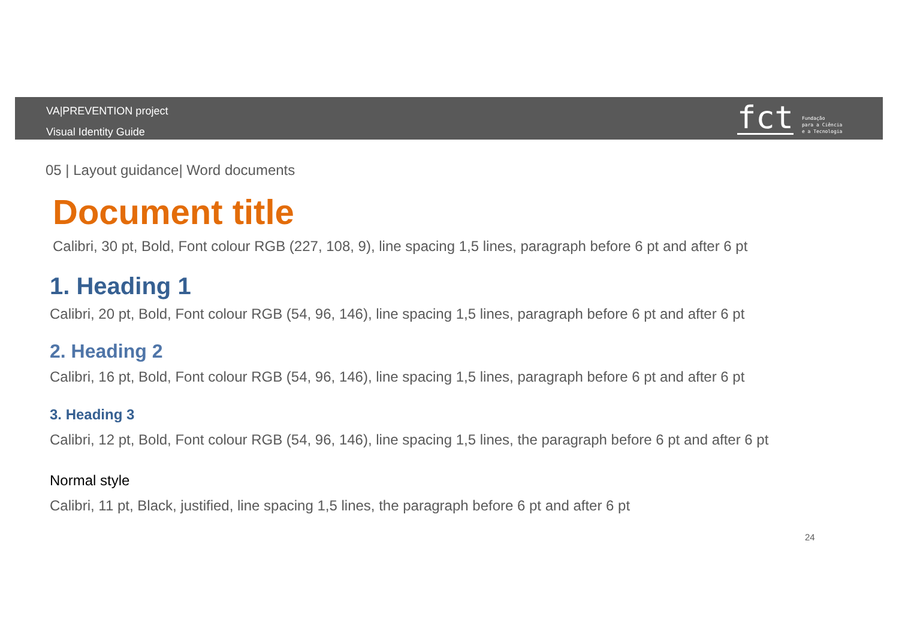VA|PREVENTION project
Visual Identity Guide
fct
Fundação
para a Ciência
e a Tecnologia
05 | Layout guidance| Word documents
Document title
Calibri, 30 pt, Bold, Font colour RGB (227, 108, 9), line spacing 1,5 lines, paragraph before 6 pt and after 6 pt
1. Heading 1
Calibri, 20 pt, Bold, Font colour RGB (54, 96, 146), line spacing 1,5 lines, paragraph before 6 pt and after 6 pt
2. Heading 2
Calibri, 16 pt, Bold, Font colour RGB (54, 96, 146), line spacing 1,5 lines, paragraph before 6 pt and after 6 pt
3. Heading 3
Calibri, 12 pt, Bold, Font colour RGB (54, 96, 146), line spacing 1,5 lines, the paragraph before 6 pt and after 6 pt
Normal style
Calibri, 11 pt, Black, justified, line spacing 1,5 lines, the paragraph before 6 pt and after 6 pt
24